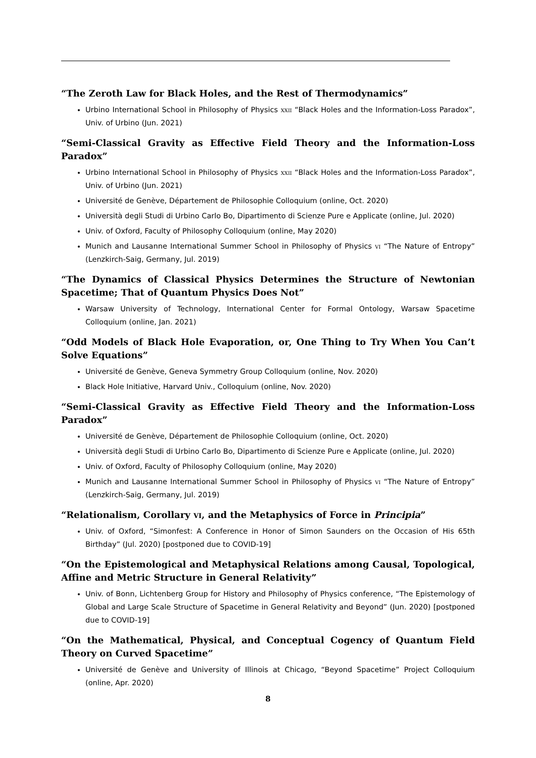“The Zeroth Law for Black Holes, and the Rest of Thermodynamics”
Urbino International School in Philosophy of Physics xxii “Black Holes and the Information-Loss Paradox”, Univ. of Urbino (Jun. 2021)
“Semi-Classical Gravity as Effective Field Theory and the Information-Loss Paradox”
Urbino International School in Philosophy of Physics xxii “Black Holes and the Information-Loss Paradox”, Univ. of Urbino (Jun. 2021)
Université de Genève, Département de Philosophie Colloquium (online, Oct. 2020)
Università degli Studi di Urbino Carlo Bo, Dipartimento di Scienze Pure e Applicate (online, Jul. 2020)
Univ. of Oxford, Faculty of Philosophy Colloquium (online, May 2020)
Munich and Lausanne International Summer School in Philosophy of Physics vi “The Nature of Entropy” (Lenzkirch-Saig, Germany, Jul. 2019)
“The Dynamics of Classical Physics Determines the Structure of Newtonian Spacetime; That of Quantum Physics Does Not”
Warsaw University of Technology, International Center for Formal Ontology, Warsaw Spacetime Colloquium (online, Jan. 2021)
“Odd Models of Black Hole Evaporation, or, One Thing to Try When You Can’t Solve Equations”
Université de Genève, Geneva Symmetry Group Colloquium (online, Nov. 2020)
Black Hole Initiative, Harvard Univ., Colloquium (online, Nov. 2020)
“Semi-Classical Gravity as Effective Field Theory and the Information-Loss Paradox”
Université de Genève, Département de Philosophie Colloquium (online, Oct. 2020)
Università degli Studi di Urbino Carlo Bo, Dipartimento di Scienze Pure e Applicate (online, Jul. 2020)
Univ. of Oxford, Faculty of Philosophy Colloquium (online, May 2020)
Munich and Lausanne International Summer School in Philosophy of Physics vi “The Nature of Entropy” (Lenzkirch-Saig, Germany, Jul. 2019)
“Relationalism, Corollary vi, and the Metaphysics of Force in Principia”
Univ. of Oxford, “Simonfest: A Conference in Honor of Simon Saunders on the Occasion of His 65th Birthday” (Jul. 2020) [postponed due to COVID-19]
“On the Epistemological and Metaphysical Relations among Causal, Topological, Affine and Metric Structure in General Relativity”
Univ. of Bonn, Lichtenberg Group for History and Philosophy of Physics conference, “The Epistemology of Global and Large Scale Structure of Spacetime in General Relativity and Beyond” (Jun. 2020) [postponed due to COVID-19]
“On the Mathematical, Physical, and Conceptual Cogency of Quantum Field Theory on Curved Spacetime”
Université de Genève and University of Illinois at Chicago, “Beyond Spacetime” Project Colloquium (online, Apr. 2020)
8